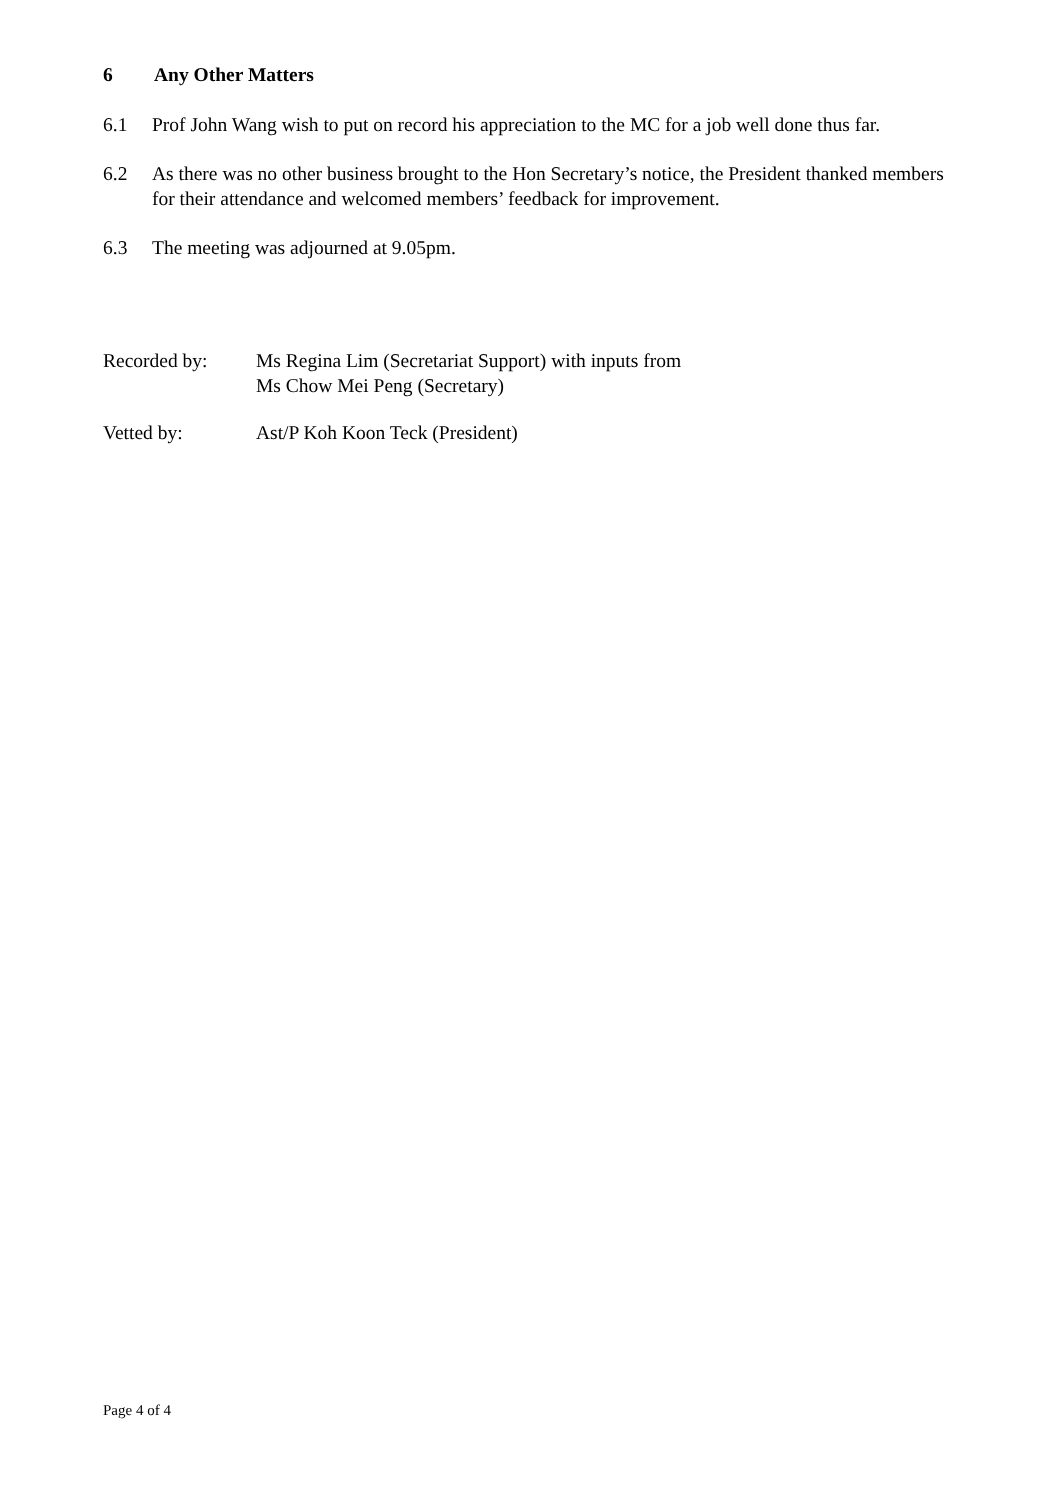6 Any Other Matters
6.1 Prof John Wang wish to put on record his appreciation to the MC for a job well done thus far.
6.2 As there was no other business brought to the Hon Secretary’s notice, the President thanked members for their attendance and welcomed members’ feedback for improvement.
6.3 The meeting was adjourned at 9.05pm.
Recorded by: Ms Regina Lim (Secretariat Support) with inputs from
Ms Chow Mei Peng (Secretary)
Vetted by: Ast/P Koh Koon Teck (President)
Page 4 of 4